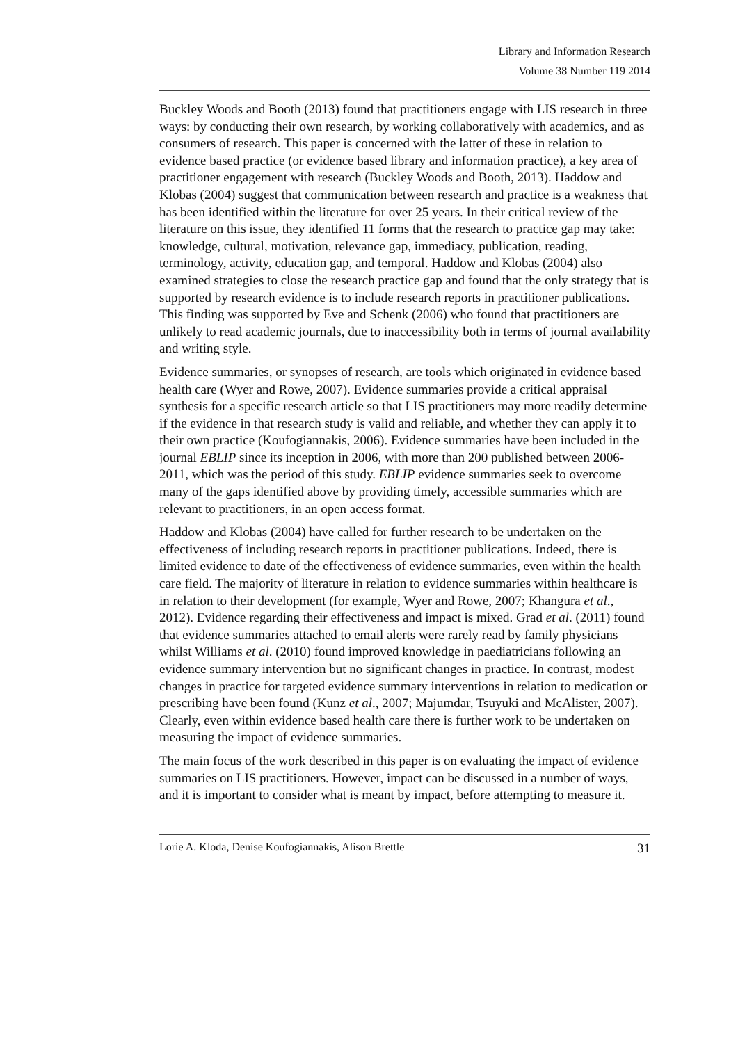Library and Information Research
Volume 38 Number 119 2014
Buckley Woods and Booth (2013) found that practitioners engage with LIS research in three ways: by conducting their own research, by working collaboratively with academics, and as consumers of research. This paper is concerned with the latter of these in relation to evidence based practice (or evidence based library and information practice), a key area of practitioner engagement with research (Buckley Woods and Booth, 2013). Haddow and Klobas (2004) suggest that communication between research and practice is a weakness that has been identified within the literature for over 25 years. In their critical review of the literature on this issue, they identified 11 forms that the research to practice gap may take: knowledge, cultural, motivation, relevance gap, immediacy, publication, reading, terminology, activity, education gap, and temporal. Haddow and Klobas (2004) also examined strategies to close the research practice gap and found that the only strategy that is supported by research evidence is to include research reports in practitioner publications. This finding was supported by Eve and Schenk (2006) who found that practitioners are unlikely to read academic journals, due to inaccessibility both in terms of journal availability and writing style.
Evidence summaries, or synopses of research, are tools which originated in evidence based health care (Wyer and Rowe, 2007). Evidence summaries provide a critical appraisal synthesis for a specific research article so that LIS practitioners may more readily determine if the evidence in that research study is valid and reliable, and whether they can apply it to their own practice (Koufogiannakis, 2006). Evidence summaries have been included in the journal EBLIP since its inception in 2006, with more than 200 published between 2006-2011, which was the period of this study. EBLIP evidence summaries seek to overcome many of the gaps identified above by providing timely, accessible summaries which are relevant to practitioners, in an open access format.
Haddow and Klobas (2004) have called for further research to be undertaken on the effectiveness of including research reports in practitioner publications. Indeed, there is limited evidence to date of the effectiveness of evidence summaries, even within the health care field. The majority of literature in relation to evidence summaries within healthcare is in relation to their development (for example, Wyer and Rowe, 2007; Khangura et al., 2012). Evidence regarding their effectiveness and impact is mixed. Grad et al. (2011) found that evidence summaries attached to email alerts were rarely read by family physicians whilst Williams et al. (2010) found improved knowledge in paediatricians following an evidence summary intervention but no significant changes in practice. In contrast, modest changes in practice for targeted evidence summary interventions in relation to medication or prescribing have been found (Kunz et al., 2007; Majumdar, Tsuyuki and McAlister, 2007). Clearly, even within evidence based health care there is further work to be undertaken on measuring the impact of evidence summaries.
The main focus of the work described in this paper is on evaluating the impact of evidence summaries on LIS practitioners. However, impact can be discussed in a number of ways, and it is important to consider what is meant by impact, before attempting to measure it.
Lorie A. Kloda, Denise Koufogiannakis, Alison Brettle 31